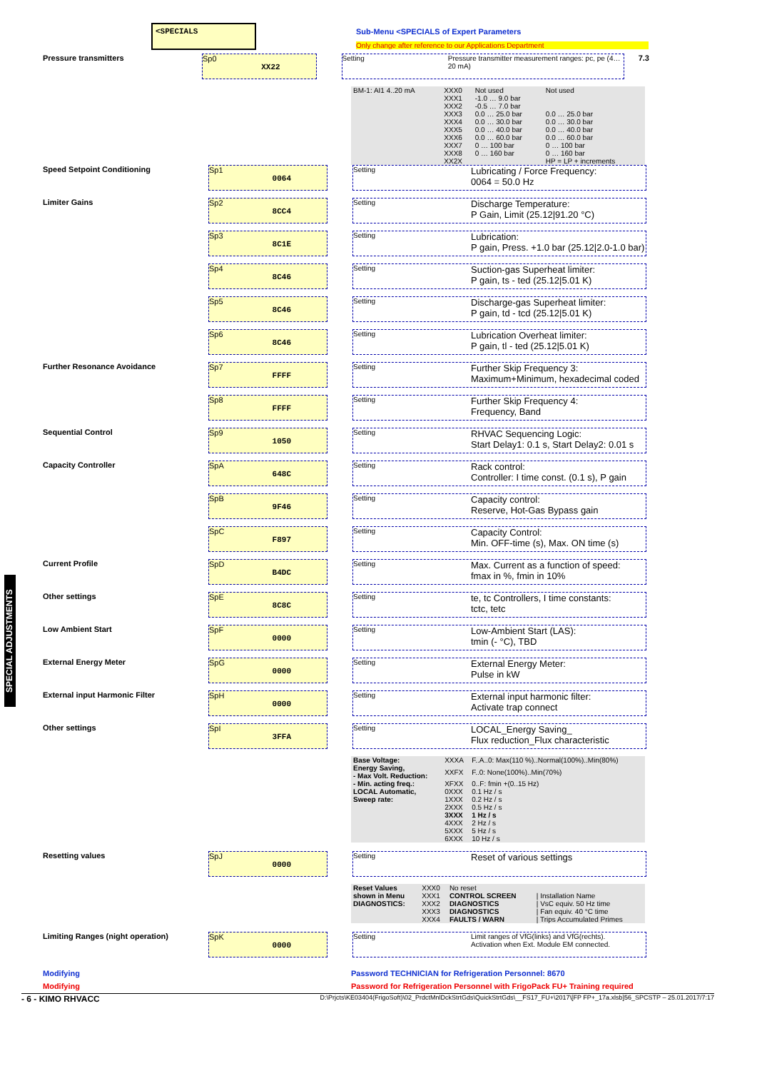SPECIAL ADJUSTMENTS
<SPECIALS
Sub-Menu <SPECIALS of Expert Parameters
Only change after reference to our Applications Department
Pressure transmitters
Sp0
XX22
Setting Pressure transmitter measurement ranges: pc, pe (4…20 mA)
7.3
| BM-1: AI1 4..20 mA | XXX0 | Not used | Not used |
| | XXX1 | -1.0 … 9.0 bar | |
| | XXX2 | -0.5 … 7.0 bar | |
| | XXX3 | 0.0 … 25.0 bar | 0.0 … 25.0 bar |
| | XXX4 | 0.0 … 30.0 bar | 0.0 … 30.0 bar |
| | XXX5 | 0.0 … 40.0 bar | 0.0 … 40.0 bar |
| | XXX6 | 0.0 … 60.0 bar | 0.0 … 60.0 bar |
| | XXX7 | 0 … 100 bar | 0 … 100 bar |
| | XXX8 | 0 … 160 bar | 0 … 160 bar |
| | XX2X | | HP = LP + increments |
Speed Setpoint Conditioning
Sp1
0064
Setting
Lubricating / Force Frequency:
0064 = 50.0 Hz
Limiter Gains
Sp2
8CC4
Setting
Discharge Temperature:
P Gain, Limit (25.12|91.20 °C)
Sp3
8C1E
Setting
Lubrication:
P gain, Press. +1.0 bar (25.12|2.0-1.0 bar)
Sp4
8C46
Setting
Suction-gas Superheat limiter:
P gain, ts - ted (25.12|5.01 K)
Sp5
8C46
Setting
Discharge-gas Superheat limiter:
P gain, td - tcd (25.12|5.01 K)
Sp6
8C46
Setting
Lubrication Overheat limiter:
P gain, tl - ted (25.12|5.01 K)
Further Resonance Avoidance
Sp7
FFFF
Setting
Further Skip Frequency 3:
Maximum+Minimum, hexadecimal coded
Sp8
FFFF
Setting
Further Skip Frequency 4:
Frequency, Band
Sequential Control
Sp9
1050
Setting
RHVAC Sequencing Logic:
Start Delay1: 0.1 s, Start Delay2: 0.01 s
Capacity Controller
SpA
648C
Setting
Rack control:
Controller: I time const. (0.1 s), P gain
SpB
9F46
Setting
Capacity control:
Reserve, Hot-Gas Bypass gain
SpC
F897
Setting
Capacity Control:
Min. OFF-time (s), Max. ON time (s)
Current Profile
SpD
B4DC
Setting
Max. Current as a function of speed:
fmax in %, fmin in 10%
Other settings
SpE
8C8C
Setting
te, tc Controllers, I time constants:
tctc, tetc
Low Ambient Start
SpF
0000
Setting
Low-Ambient Start (LAS):
tmin (- °C), TBD
External Energy Meter
SpG
0000
Setting
External Energy Meter:
Pulse in kW
External input Harmonic Filter
SpH
0000
Setting
External input harmonic filter:
Activate trap connect
Other settings
SpI
3FFA
Setting
LOCAL_Energy Saving_
Flux reduction_Flux characteristic
| Base Voltage: | XXXA | F..A..0: Max(110 %)..Normal(100%)..Min(80%) |
| Energy Saving, - Max Volt. Reduction: | XXFX | F..0: None(100%)..Min(70%) |
| - Min. acting freq.: | XFXX | 0..F: fmin +(0..15 Hz) |
| LOCAL Automatic, | 0XXX | 0.1 Hz / s |
| Sweep rate: | 1XXX | 0.2 Hz / s |
| | 2XXX | 0.5 Hz / s |
| | 3XXX | 1 Hz / s |
| | 4XXX | 2 Hz / s |
| | 5XXX | 5 Hz / s |
| | 6XXX | 10 Hz / s |
Resetting values
SpJ
0000
Setting
Reset of various settings
| Reset Values | XXX0 | No reset | |
| shown in Menu | XXX1 | CONTROL SCREEN | / Installation Name |
| DIAGNOSTICS: | XXX2 | DIAGNOSTICS | / VsC equiv. 50 Hz time |
| | XXX3 | DIAGNOSTICS | / Fan equiv. 40 °C time |
| | XXX4 | FAULTS / WARN | / Trips Accumulated Primes |
Limiting Ranges (night operation)
SpK
0000
Setting Limit ranges of VfG(links) and VfG(rechts).
Activation when Ext. Module EM connected.
Modifying Password TECHNICIAN for Refrigeration Personnel: 8670
Modifying Password for Refrigeration Personnel with FrigoPack FU+ Training required
- 6 - KIMO RHVACC D:\Prjcts\KE03404(FrigoSoft)\02_PrdctMnlDckStrtGds\QuickStrtGds\__FS17_FU+\2017\[FP FP+_17a.xlsb]56_SPCSTP – 25.01.2017/7:17